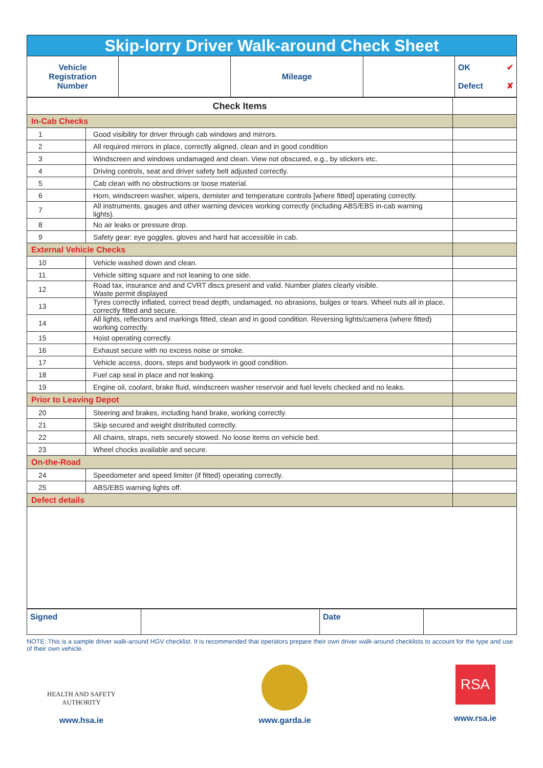| Skip-lorry Driver Walk-around Check Sheet | | | | |
| Vehicle Registration Number | | Mileage | | OK ✔ Defect ✘ |
| Check Items | | |
| In-Cab Checks | | |
| 1 | Good visibility for driver through cab windows and mirrors. | |
| 2 | All required mirrors in place, correctly aligned, clean and in good condition | |
| 3 | Windscreen and windows undamaged and clean. View not obscured, e.g., by stickers etc. | |
| 4 | Driving controls, seat and driver safety belt adjusted correctly. | |
| 5 | Cab clean with no obstructions or loose material. | |
| 6 | Horn, windscreen washer, wipers, demister and temperature controls [where fitted] operating correctly. | |
| 7 | All instruments, gauges and other warning devices working correctly (including ABS/EBS in-cab warning lights). | |
| 8 | No air leaks or pressure drop. | |
| 9 | Safety gear: eye goggles, gloves and hard hat accessible in cab. | |
| External Vehicle Checks | | |
| 10 | Vehicle washed down and clean. | |
| 11 | Vehicle sitting square and not leaning to one side. | |
| 12 | Road tax, insurance and and CVRT discs present and valid. Number plates clearly visible. Waste permit displayed | |
| 13 | Tyres correctly inflated, correct tread depth, undamaged, no abrasions, bulges or tears. Wheel nuts all in place, correctly fitted and secure. | |
| 14 | All lights, reflectors and markings fitted, clean and in good condition. Reversing lights/camera (where fitted) working correctly. | |
| 15 | Hoist operating correctly. | |
| 16 | Exhaust secure with no excess noise or smoke. | |
| 17 | Vehicle access, doors, steps and bodywork in good condition. | |
| 18 | Fuel cap seal in place and not leaking. | |
| 19 | Engine oil, coolant, brake fluid, windscreen washer reservoir and fuel levels checked and no leaks. | |
| Prior to Leaving Depot | | |
| 20 | Steering and brakes, including hand brake, working correctly. | |
| 21 | Skip secured and weight distributed correctly. | |
| 22 | All chains, straps, nets securely stowed. No loose items on vehicle bed. | |
| 23 | Wheel chocks available and secure. | |
| On-the-Road | | |
| 24 | Speedometer and speed limiter (if fitted) operating correctly. | |
| 25 | ABS/EBS warning lights off. | |
| Defect details | | |
| Signed | | Date | |
NOTE: This is a sample driver walk-around HGV checklist. It is recommended that operators prepare their own driver walk-around checklists to account for the type and use of their own vehicle.
HEALTH AND SAFETY
AUTHORITY
www.hsa.ie
www.garda.ie
RSA
www.rsa.ie